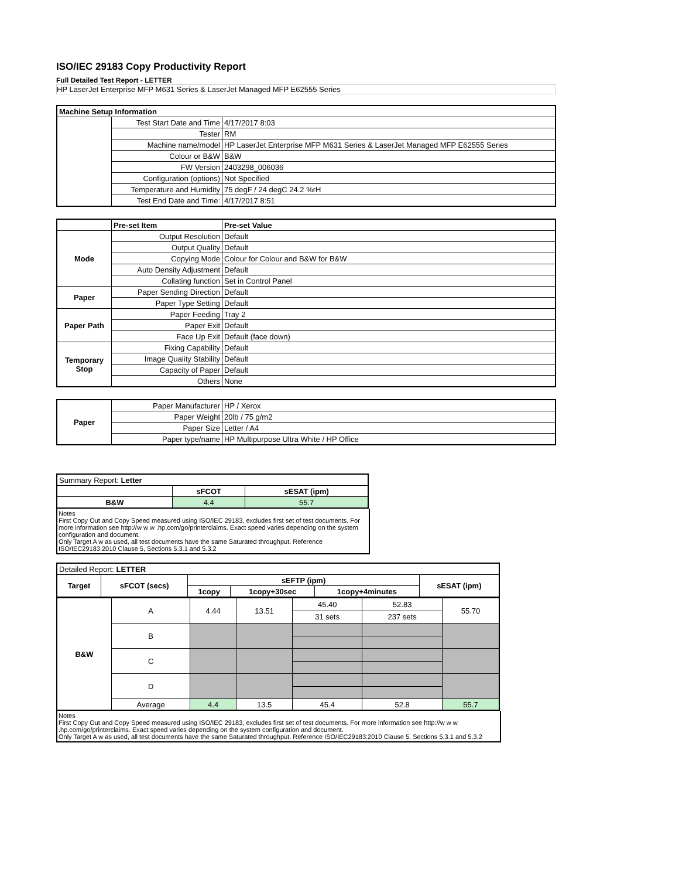ISO/IEC 29183 Copy Productivity Report
Full Detailed Test Report - LETTER
HP LaserJet Enterprise MFP M631 Series & LaserJet Managed MFP E62555 Series
| Machine Setup Information | | |
| | Test Start Date and Time | 4/17/2017 8:03 |
| | Tester | RM |
| | Machine name/model | HP LaserJet Enterprise MFP M631 Series & LaserJet Managed MFP E62555 Series |
| | Colour or B&W | B&W |
| | FW Version | 2403298_006036 |
| | Configuration (options) | Not Specified |
| | Temperature and Humidity | 75 degF / 24 degC 24.2 %rH |
| | Test End Date and Time: | 4/17/2017 8:51 |
| | Pre-set Item | Pre-set Value |
| Mode | Output Resolution | Default |
| | Output Quality | Default |
| | Copying Mode | Colour for Colour and B&W for B&W |
| | Auto Density Adjustment | Default |
| | Collating function | Set in Control Panel |
| Paper | Paper Sending Direction | Default |
| | Paper Type Setting | Default |
| Paper Path | Paper Feeding | Tray 2 |
| | Paper Exit | Default |
| | Face Up Exit | Default (face down) |
| Temporary Stop | Fixing Capability | Default |
| | Image Quality Stability | Default |
| | Capacity of Paper | Default |
| | Others | None |
| Paper | Paper Manufacturer | HP / Xerox |
| | Paper Weight | 20lb / 75 g/m2 |
| | Paper Size | Letter / A4 |
| | Paper type/name | HP Multipurpose Ultra White / HP Office |
| Summary Report: Letter | | |
| | sFCOT | sESAT (ipm) |
| B&W | 4.4 | 55.7 |
Notes
First Copy Out and Copy Speed measured using ISO/IEC 29183, excludes first set of test documents. For more information see http://w w w .hp.com/go/printerclaims. Exact speed varies depending on the system configuration and document.
Only Target A w as used, all test documents have the same Saturated throughput. Reference ISO/IEC29183:2010 Clause 5, Sections 5.3.1 and 5.3.2
| Detailed Report: LETTER | | | | | | |
| Target | sFCOT (secs) | sEFTP (ipm) | | | sESAT (ipm) | |
| | | 1copy | 1copy+30sec | 1copy+4minutes | | |
| B&W | A | 4.44 | 13.51 | 45.40 | 52.83 | 55.70 |
| | | | | 31 sets | 237 sets | |
| | B | | | | | |
| | C | | | | | |
| | D | | | | | |
| | Average | 4.4 | 13.5 | 45.4 | 52.8 | 55.7 |
Notes
First Copy Out and Copy Speed measured using ISO/IEC 29183, excludes first set of test documents. For more information see http://w w w .hp.com/go/printerclaims. Exact speed varies depending on the system configuration and document.
Only Target A w as used, all test documents have the same Saturated throughput. Reference ISO/IEC29183:2010 Clause 5, Sections 5.3.1 and 5.3.2